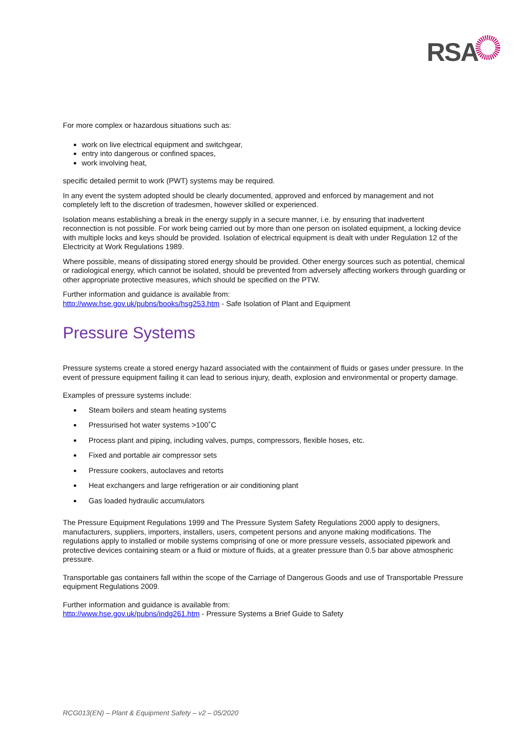RSA
For more complex or hazardous situations such as:
work on live electrical equipment and switchgear,
entry into dangerous or confined spaces,
work involving heat,
specific detailed permit to work (PWT) systems may be required.
In any event the system adopted should be clearly documented, approved and enforced by management and not completely left to the discretion of tradesmen, however skilled or experienced.
Isolation means establishing a break in the energy supply in a secure manner, i.e. by ensuring that inadvertent reconnection is not possible. For work being carried out by more than one person on isolated equipment, a locking device with multiple locks and keys should be provided. Isolation of electrical equipment is dealt with under Regulation 12 of the Electricity at Work Regulations 1989.
Where possible, means of dissipating stored energy should be provided. Other energy sources such as potential, chemical or radiological energy, which cannot be isolated, should be prevented from adversely affecting workers through guarding or other appropriate protective measures, which should be specified on the PTW.
Further information and guidance is available from:
http://www.hse.gov.uk/pubns/books/hsg253.htm - Safe Isolation of Plant and Equipment
Pressure Systems
Pressure systems create a stored energy hazard associated with the containment of fluids or gases under pressure. In the event of pressure equipment failing it can lead to serious injury, death, explosion and environmental or property damage.
Examples of pressure systems include:
Steam boilers and steam heating systems
Pressurised hot water systems >100˚C
Process plant and piping, including valves, pumps, compressors, flexible hoses, etc.
Fixed and portable air compressor sets
Pressure cookers, autoclaves and retorts
Heat exchangers and large refrigeration or air conditioning plant
Gas loaded hydraulic accumulators
The Pressure Equipment Regulations 1999 and The Pressure System Safety Regulations 2000 apply to designers, manufacturers, suppliers, importers, installers, users, competent persons and anyone making modifications. The regulations apply to installed or mobile systems comprising of one or more pressure vessels, associated pipework and protective devices containing steam or a fluid or mixture of fluids, at a greater pressure than 0.5 bar above atmospheric pressure.
Transportable gas containers fall within the scope of the Carriage of Dangerous Goods and use of Transportable Pressure equipment Regulations 2009.
Further information and guidance is available from:
http://www.hse.gov.uk/pubns/indg261.htm - Pressure Systems a Brief Guide to Safety
RCG013(EN) – Plant & Equipment Safety – v2 – 05/2020